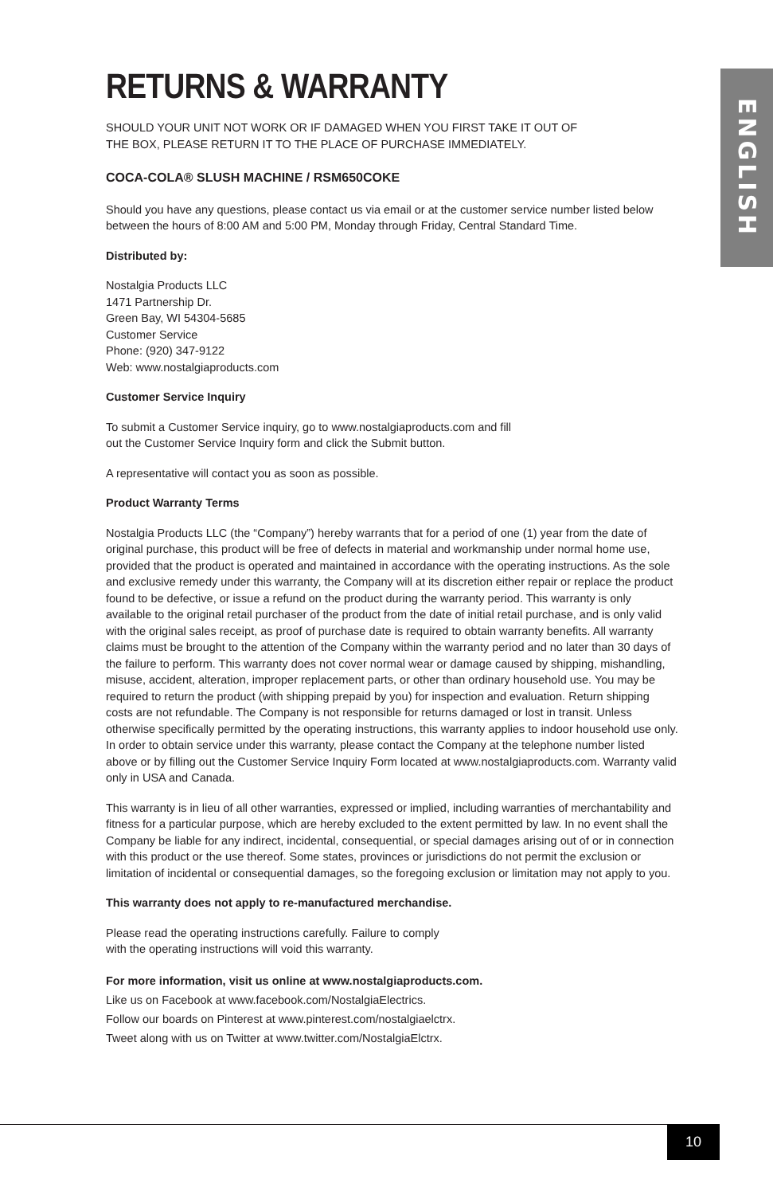ENGLISH
RETURNS & WARRANTY
SHOULD YOUR UNIT NOT WORK OR IF DAMAGED WHEN YOU FIRST TAKE IT OUT OF
THE BOX, PLEASE RETURN IT TO THE PLACE OF PURCHASE IMMEDIATELY.
COCA-COLA® SLUSH MACHINE / RSM650COKE
Should you have any questions, please contact us via email or at the customer service number listed below between the hours of 8:00 AM and 5:00 PM, Monday through Friday, Central Standard Time.
Distributed by:
Nostalgia Products LLC
1471 Partnership Dr.
Green Bay, WI 54304-5685
Customer Service
Phone: (920) 347-9122
Web: www.nostalgiaproducts.com
Customer Service Inquiry
To submit a Customer Service inquiry, go to www.nostalgiaproducts.com and fill
out the Customer Service Inquiry form and click the Submit button.
A representative will contact you as soon as possible.
Product Warranty Terms
Nostalgia Products LLC (the “Company”) hereby warrants that for a period of one (1) year from the date of original purchase, this product will be free of defects in material and workmanship under normal home use, provided that the product is operated and maintained in accordance with the operating instructions. As the sole and exclusive remedy under this warranty, the Company will at its discretion either repair or replace the product found to be defective, or issue a refund on the product during the warranty period. This warranty is only available to the original retail purchaser of the product from the date of initial retail purchase, and is only valid with the original sales receipt, as proof of purchase date is required to obtain warranty benefits. All warranty claims must be brought to the attention of the Company within the warranty period and no later than 30 days of the failure to perform. This warranty does not cover normal wear or damage caused by shipping, mishandling, misuse, accident, alteration, improper replacement parts, or other than ordinary household use. You may be required to return the product (with shipping prepaid by you) for inspection and evaluation. Return shipping costs are not refundable. The Company is not responsible for returns damaged or lost in transit. Unless otherwise specifically permitted by the operating instructions, this warranty applies to indoor household use only. In order to obtain service under this warranty, please contact the Company at the telephone number listed above or by filling out the Customer Service Inquiry Form located at www.nostalgiaproducts.com. Warranty valid only in USA and Canada.
This warranty is in lieu of all other warranties, expressed or implied, including warranties of merchantability and fitness for a particular purpose, which are hereby excluded to the extent permitted by law. In no event shall the Company be liable for any indirect, incidental, consequential, or special damages arising out of or in connection with this product or the use thereof. Some states, provinces or jurisdictions do not permit the exclusion or limitation of incidental or consequential damages, so the foregoing exclusion or limitation may not apply to you.
This warranty does not apply to re-manufactured merchandise.
Please read the operating instructions carefully. Failure to comply
with the operating instructions will void this warranty.
For more information, visit us online at www.nostalgiaproducts.com.
Like us on Facebook at www.facebook.com/NostalgiaElectrics.
Follow our boards on Pinterest at www.pinterest.com/nostalgiaelctrx.
Tweet along with us on Twitter at www.twitter.com/NostalgiaElctrx.
10